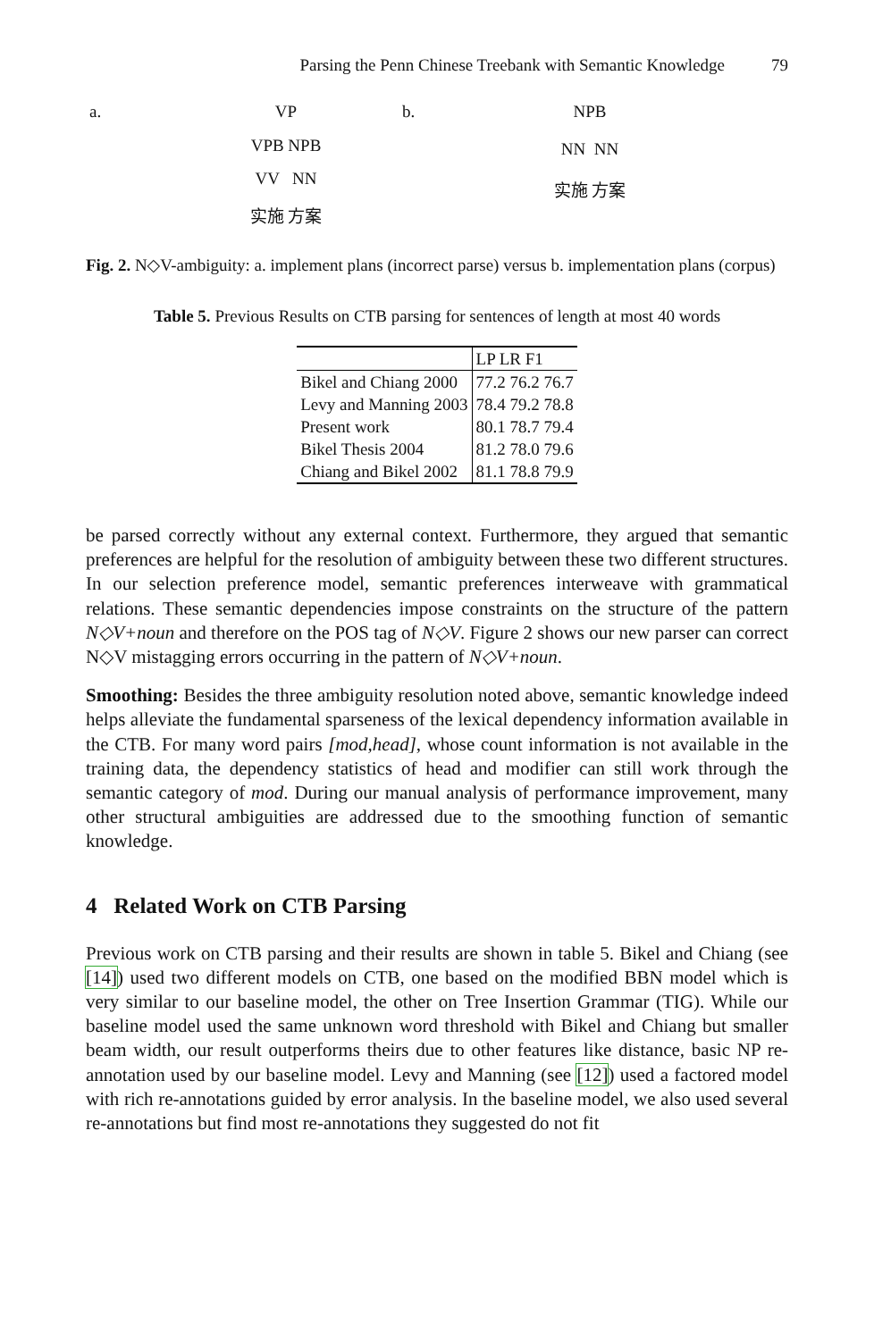Parsing the Penn Chinese Treebank with Semantic Knowledge 79
a.
VP
VPB NPB
VV NN
实施 方案
b.
NPB
NN NN
实施 方案
Fig. 2. N◇V-ambiguity: a. implement plans (incorrect parse) versus b. implementation plans (corpus)
Table 5. Previous Results on CTB parsing for sentences of length at most 40 words
| | LP LR F1 |
| --- | --- |
| Bikel and Chiang 2000 | 77.2 76.2 76.7 |
| Levy and Manning 2003 | 78.4 79.2 78.8 |
| Present work | 80.1 78.7 79.4 |
| Bikel Thesis 2004 | 81.2 78.0 79.6 |
| Chiang and Bikel 2002 | 81.1 78.8 79.9 |
be parsed correctly without any external context. Furthermore, they argued that semantic preferences are helpful for the resolution of ambiguity between these two different structures. In our selection preference model, semantic preferences interweave with grammatical relations. These semantic dependencies impose constraints on the structure of the pattern N◇V+noun and therefore on the POS tag of N◇V. Figure 2 shows our new parser can correct N◇V mistagging errors occurring in the pattern of N◇V+noun.
Smoothing: Besides the three ambiguity resolution noted above, semantic knowledge indeed helps alleviate the fundamental sparseness of the lexical dependency information available in the CTB. For many word pairs [mod,head], whose count information is not available in the training data, the dependency statistics of head and modifier can still work through the semantic category of mod. During our manual analysis of performance improvement, many other structural ambiguities are addressed due to the smoothing function of semantic knowledge.
4 Related Work on CTB Parsing
Previous work on CTB parsing and their results are shown in table 5. Bikel and Chiang (see [14]) used two different models on CTB, one based on the modified BBN model which is very similar to our baseline model, the other on Tree Insertion Grammar (TIG). While our baseline model used the same unknown word threshold with Bikel and Chiang but smaller beam width, our result outperforms theirs due to other features like distance, basic NP re-annotation used by our baseline model. Levy and Manning (see [12]) used a factored model with rich re-annotations guided by error analysis. In the baseline model, we also used several re-annotations but find most re-annotations they suggested do not fit